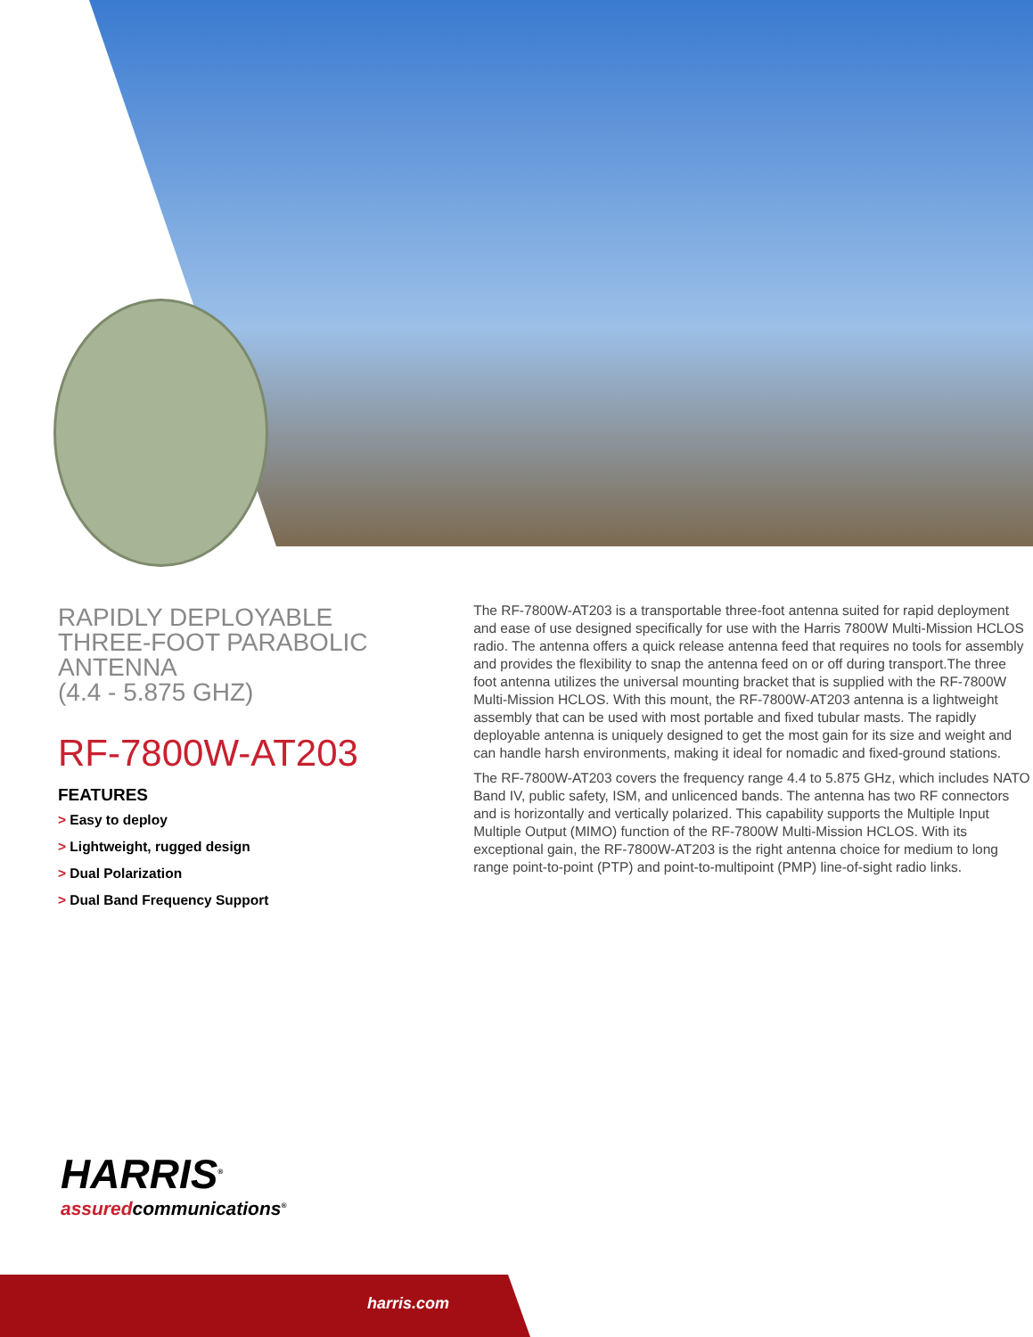RAPIDLY DEPLOYABLE THREE-FOOT PARABOLIC ANTENNA
(4.4 - 5.875 GHZ)
RF-7800W-AT203
FEATURES
> Easy to deploy
> Lightweight, rugged design
> Dual Polarization
> Dual Band Frequency Support
The RF-7800W-AT203 is a transportable three-foot antenna suited for rapid deployment and ease of use designed specifically for use with the Harris 7800W Multi-Mission HCLOS radio. The antenna offers a quick release antenna feed that requires no tools for assembly and provides the flexibility to snap the antenna feed on or off during transport.The three foot antenna utilizes the universal mounting bracket that is supplied with the RF-7800W Multi-Mission HCLOS. With this mount, the RF-7800W-AT203 antenna is a lightweight assembly that can be used with most portable and fixed tubular masts. The rapidly deployable antenna is uniquely designed to get the most gain for its size and weight and can handle harsh environments, making it ideal for nomadic and fixed-ground stations.
The RF-7800W-AT203 covers the frequency range 4.4 to 5.875 GHz, which includes NATO Band IV, public safety, ISM, and unlicenced bands. The antenna has two RF connectors and is horizontally and vertically polarized. This capability supports the Multiple Input Multiple Output (MIMO) function of the RF-7800W Multi-Mission HCLOS. With its exceptional gain, the RF-7800W-AT203 is the right antenna choice for medium to long range point-to-point (PTP) and point-to-multipoint (PMP) line-of-sight radio links.
HARRIS<sup>®</sup>
assuredcommunications<sup>®</sup>
harris.com